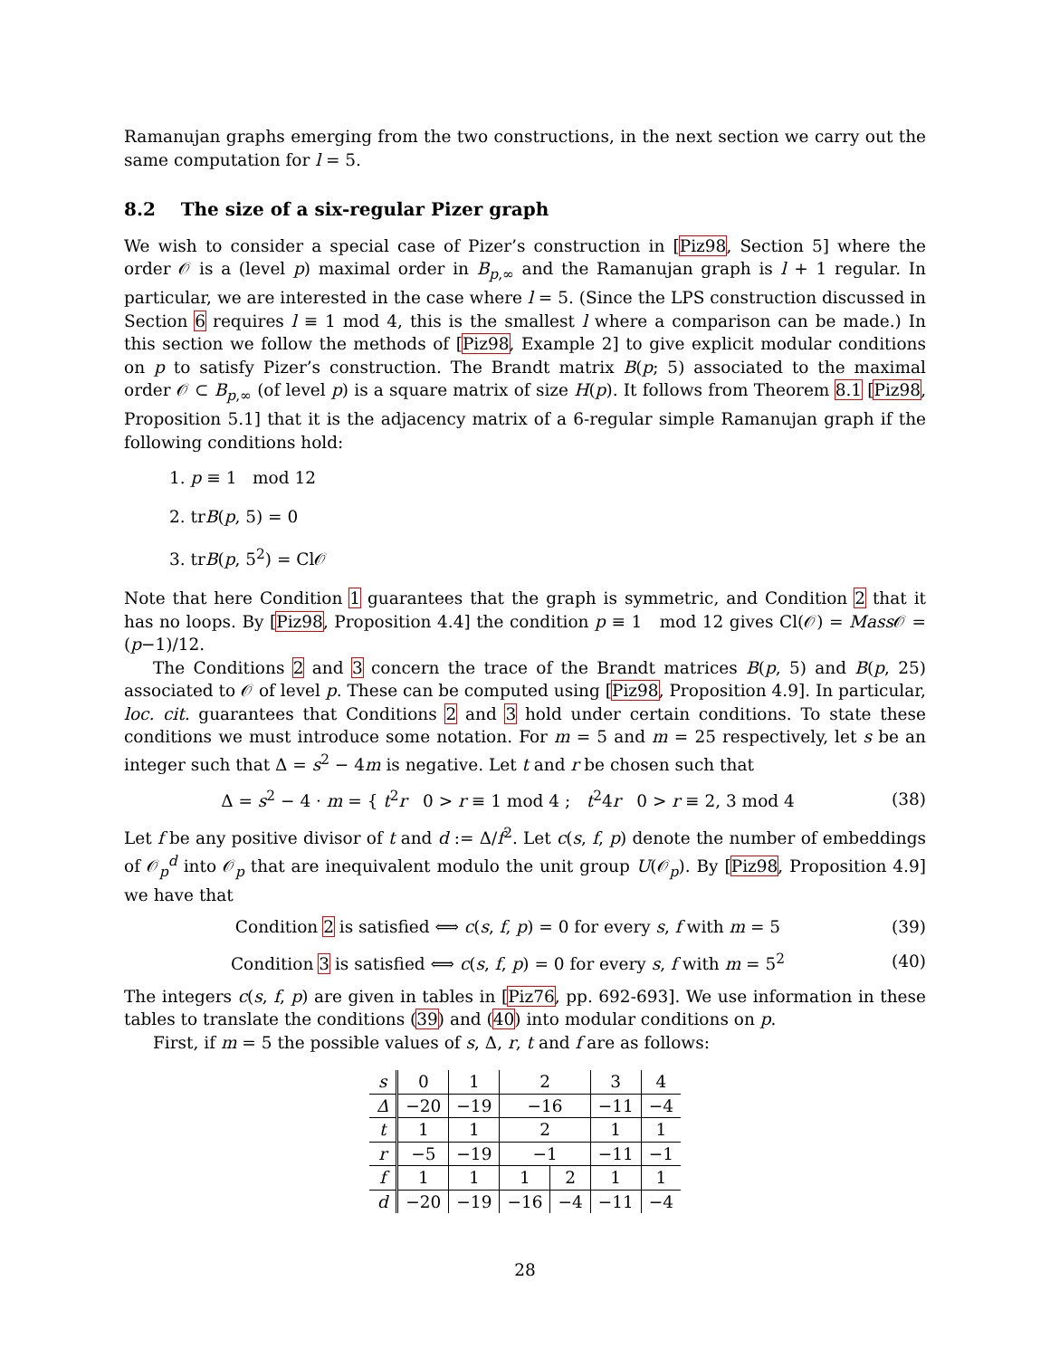Ramanujan graphs emerging from the two constructions, in the next section we carry out the same computation for l = 5.
8.2 The size of a six-regular Pizer graph
We wish to consider a special case of Pizer’s construction in [Piz98, Section 5] where the order 𝒪 is a (level p) maximal order in B<sub>p,∞</sub> and the Ramanujan graph is l + 1 regular. In particular, we are interested in the case where l = 5. (Since the LPS construction discussed in Section 6 requires l ≡ 1 mod 4, this is the smallest l where a comparison can be made.) In this section we follow the methods of [Piz98, Example 2] to give explicit modular conditions on p to satisfy Pizer’s construction. The Brandt matrix B(p; 5) associated to the maximal order 𝒪 ⊂ B<sub>p,∞</sub> (of level p) is a square matrix of size H(p). It follows from Theorem 8.1 [Piz98, Proposition 5.1] that it is the adjacency matrix of a 6-regular simple Ramanujan graph if the following conditions hold:
1. p ≡ 1 mod 12
2. trB(p, 5) = 0
3. trB(p, 5<sup>2</sup>) = Cl𝒪
Note that here Condition 1 guarantees that the graph is symmetric, and Condition 2 that it has no loops. By [Piz98, Proposition 4.4] the condition p ≡ 1 mod 12 gives Cl(𝒪) = Mass 𝒪 = (p−1)/12.
The Conditions 2 and 3 concern the trace of the Brandt matrices B(p, 5) and B(p, 25) associated to 𝒪 of level p. These can be computed using [Piz98, Proposition 4.9]. In particular, loc. cit. guarantees that Conditions 2 and 3 hold under certain conditions. To state these conditions we must introduce some notation. For m = 5 and m = 25 respectively, let s be an integer such that Δ = s<sup>2</sup> − 4m is negative. Let t and r be chosen such that
Δ = s<sup>2</sup> − 4 · m = { t<sup>2</sup>r 0 > r ≡ 1 mod 4 ; t<sup>2</sup>4r 0 > r ≡ 2, 3 mod 4 (38)
Let f be any positive divisor of t and d := Δ/f<sup>2</sup>. Let c(s, f, p) denote the number of embeddings of 𝒪<sub>p</sub><sup>d</sup> into 𝒪<sub>p</sub> that are inequivalent modulo the unit group U(𝒪<sub>p</sub>). By [Piz98, Proposition 4.9] we have that
Condition 2 is satisfied ⟺ c(s, f, p) = 0 for every s, f with m = 5 (39)
Condition 3 is satisfied ⟺ c(s, f, p) = 0 for every s, f with m = 5<sup>2</sup> (40)
The integers c(s, f, p) are given in tables in [Piz76, pp. 692-693]. We use information in these tables to translate the conditions (39) and (40) into modular conditions on p.
First, if m = 5 the possible values of s, Δ, r, t and f are as follows:
| s | 0 | 1 | 2 | | 3 | 4 |
| Δ | −20 | −19 | −16 | | −11 | −4 |
| t | 1 | 1 | 2 | | 1 | 1 |
| r | −5 | −19 | −1 | | −11 | −1 |
| f | 1 | 1 | 1 | 2 | 1 | 1 |
| d | −20 | −19 | −16 | −4 | −11 | −4 |
28